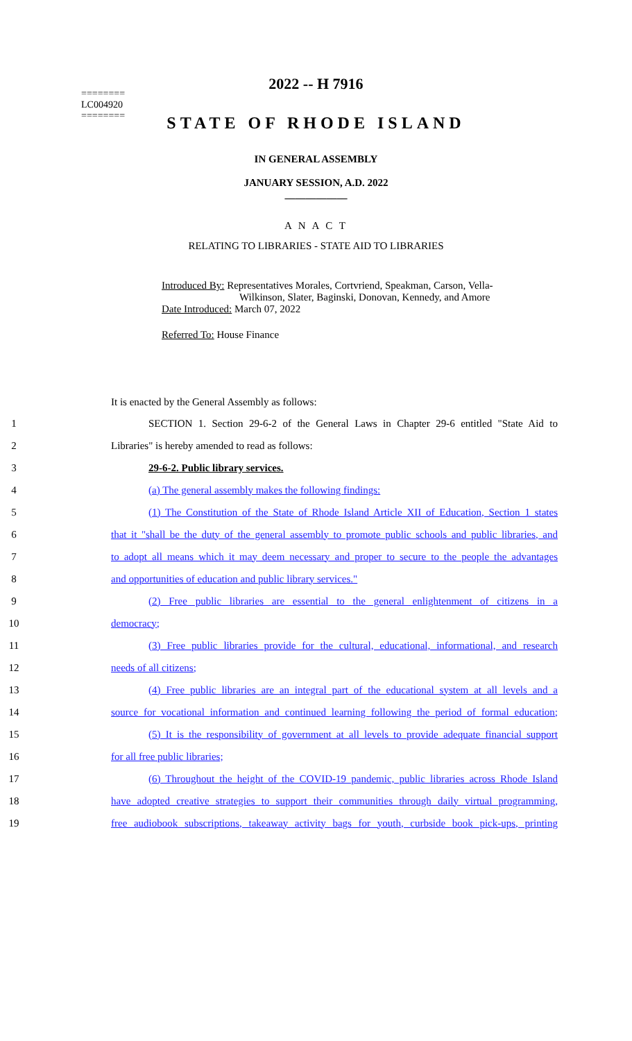========
LC004920
========
2022 -- H 7916
STATE OF RHODE ISLAND
IN GENERAL ASSEMBLY
JANUARY SESSION, A.D. 2022
____________
A N A C T
RELATING TO LIBRARIES - STATE AID TO LIBRARIES
Introduced By: Representatives Morales, Cortvriend, Speakman, Carson, Vella-
Wilkinson, Slater, Baginski, Donovan, Kennedy, and Amore
Date Introduced: March 07, 2022
Referred To: House Finance
It is enacted by the General Assembly as follows:
1
SECTION 1. Section 29-6-2 of the General Laws in Chapter 29-6 entitled "State Aid to
2 Libraries" is hereby amended to read as follows:
3 29-6-2. Public library services.
4 (a) The general assembly makes the following findings:
5
(1) The Constitution of the State of Rhode Island Article XII of Education, Section 1 states
6
that it "shall be the duty of the general assembly to promote public schools and public libraries, and
7
to adopt all means which it may deem necessary and proper to secure to the people the advantages
8 and opportunities of education and public library services."
9
(2) Free public libraries are essential to the general enlightenment of citizens in a
10 democracy;
11
(3) Free public libraries provide for the cultural, educational, informational, and research
12 needs of all citizens;
13
(4) Free public libraries are an integral part of the educational system at all levels and a
14
source for vocational information and continued learning following the period of formal education;
15
(5) It is the responsibility of government at all levels to provide adequate financial support
16 for all free public libraries;
17
(6) Throughout the height of the COVID-19 pandemic, public libraries across Rhode Island
18
have adopted creative strategies to support their communities through daily virtual programming,
19
free audiobook subscriptions, takeaway activity bags for youth, curbside book pick-ups, printing